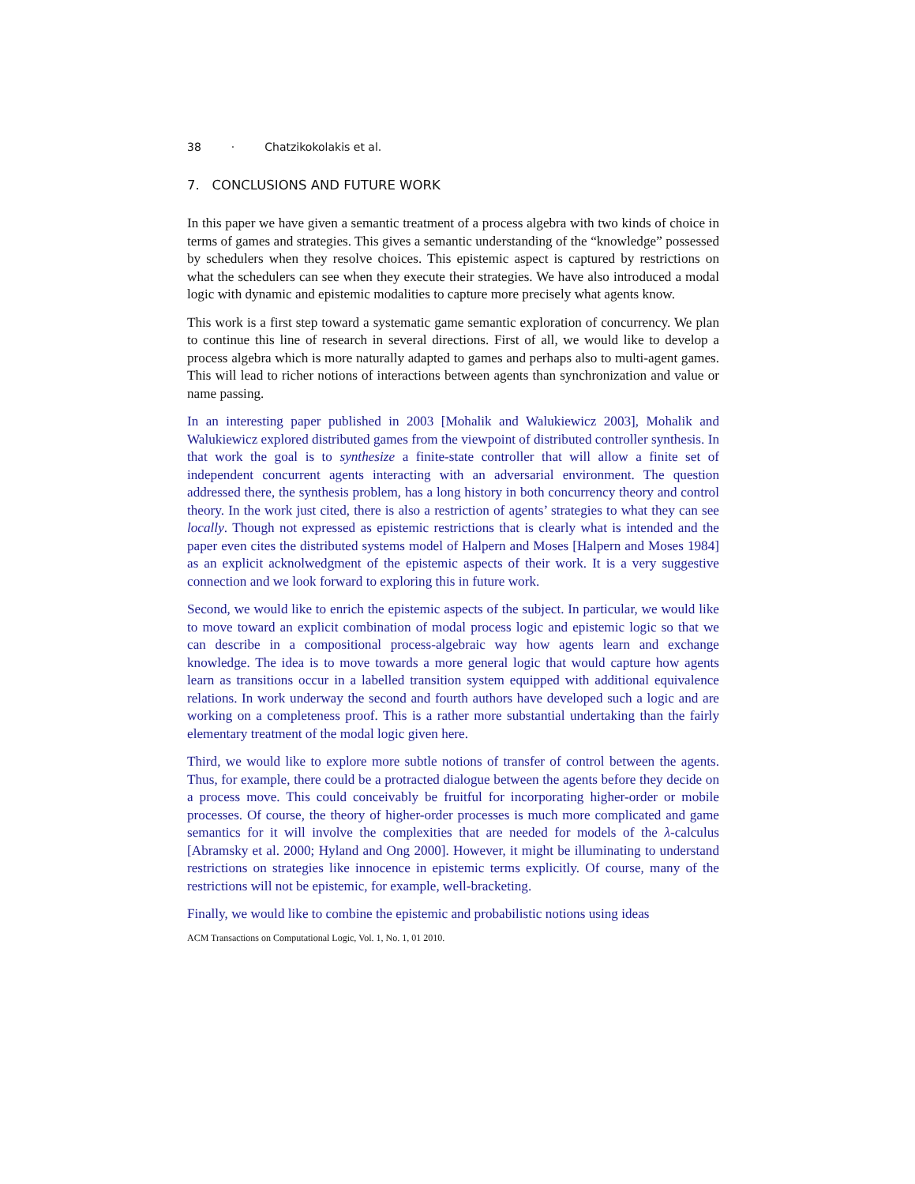38 · Chatzikokolakis et al.
7. CONCLUSIONS AND FUTURE WORK
In this paper we have given a semantic treatment of a process algebra with two kinds of choice in terms of games and strategies. This gives a semantic understanding of the “knowledge” possessed by schedulers when they resolve choices. This epistemic aspect is captured by restrictions on what the schedulers can see when they execute their strategies. We have also introduced a modal logic with dynamic and epistemic modalities to capture more precisely what agents know.
This work is a first step toward a systematic game semantic exploration of concurrency. We plan to continue this line of research in several directions. First of all, we would like to develop a process algebra which is more naturally adapted to games and perhaps also to multi-agent games. This will lead to richer notions of interactions between agents than synchronization and value or name passing.
In an interesting paper published in 2003 [Mohalik and Walukiewicz 2003], Mohalik and Walukiewicz explored distributed games from the viewpoint of distributed controller synthesis. In that work the goal is to synthesize a finite-state controller that will allow a finite set of independent concurrent agents interacting with an adversarial environment. The question addressed there, the synthesis problem, has a long history in both concurrency theory and control theory. In the work just cited, there is also a restriction of agents’ strategies to what they can see locally. Though not expressed as epistemic restrictions that is clearly what is intended and the paper even cites the distributed systems model of Halpern and Moses [Halpern and Moses 1984] as an explicit acknolwedgment of the epistemic aspects of their work. It is a very suggestive connection and we look forward to exploring this in future work.
Second, we would like to enrich the epistemic aspects of the subject. In particular, we would like to move toward an explicit combination of modal process logic and epistemic logic so that we can describe in a compositional process-algebraic way how agents learn and exchange knowledge. The idea is to move towards a more general logic that would capture how agents learn as transitions occur in a labelled transition system equipped with additional equivalence relations. In work underway the second and fourth authors have developed such a logic and are working on a completeness proof. This is a rather more substantial undertaking than the fairly elementary treatment of the modal logic given here.
Third, we would like to explore more subtle notions of transfer of control between the agents. Thus, for example, there could be a protracted dialogue between the agents before they decide on a process move. This could conceivably be fruitful for incorporating higher-order or mobile processes. Of course, the theory of higher-order processes is much more complicated and game semantics for it will involve the complexities that are needed for models of the λ-calculus [Abramsky et al. 2000; Hyland and Ong 2000]. However, it might be illuminating to understand restrictions on strategies like innocence in epistemic terms explicitly. Of course, many of the restrictions will not be epistemic, for example, well-bracketing.
Finally, we would like to combine the epistemic and probabilistic notions using ideas
ACM Transactions on Computational Logic, Vol. 1, No. 1, 01 2010.